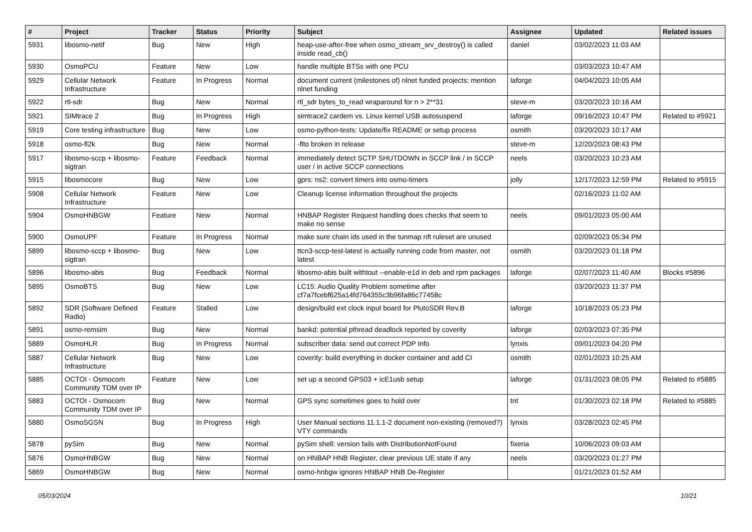| # | Project | Tracker | Status | Priority | Subject | Assignee | Updated | Related issues |
| --- | --- | --- | --- | --- | --- | --- | --- | --- |
| 5931 | libosmo-netif | Bug | New | High | heap-use-after-free when osmo_stream_srv_destroy() is called inside read_cb() | daniel | 03/02/2023 11:03 AM | |
| 5930 | OsmoPCU | Feature | New | Low | handle multiple BTSs with one PCU | | 03/03/2023 10:47 AM | |
| 5929 | Cellular Network Infrastructure | Feature | In Progress | Normal | document current (milestones of) nlnet funded projects; mention nlnet funding | laforge | 04/04/2023 10:05 AM | |
| 5922 | rtl-sdr | Bug | New | Normal | rtl_sdr bytes_to_read wraparound for n > 2**31 | steve-m | 03/20/2023 10:16 AM | |
| 5921 | SIMtrace 2 | Bug | In Progress | High | simtrace2 cardem vs. Linux kernel USB autosuspend | laforge | 09/16/2023 10:47 PM | Related to #5921 |
| 5919 | Core testing infrastructure | Bug | New | Low | osmo-python-tests: Update/fix README or setup process | osmith | 03/20/2023 10:17 AM | |
| 5918 | osmo-fl2k | Bug | New | Normal | -flto broken in release | steve-m | 12/20/2023 08:43 PM | |
| 5917 | libosmo-sccp + libosmo-sigtran | Feature | Feedback | Normal | immediately detect SCTP SHUTDOWN in SCCP link / in SCCP user / in active SCCP connections | neels | 03/20/2023 10:23 AM | |
| 5915 | libosmocore | Bug | New | Low | gprs: ns2: convert timers into osmo-timers | jolly | 12/17/2023 12:59 PM | Related to #5915 |
| 5908 | Cellular Network Infrastructure | Feature | New | Low | Cleanup license information throughout the projects | | 02/16/2023 11:02 AM | |
| 5904 | OsmoHNBGW | Feature | New | Normal | HNBAP Register Request handling does checks that seem to make no sense | neels | 09/01/2023 05:00 AM | |
| 5900 | OsmoUPF | Feature | In Progress | Normal | make sure chain ids used in the tunmap nft ruleset are unused | | 02/09/2023 05:34 PM | |
| 5899 | libosmo-sccp + libosmo-sigtran | Bug | New | Low | ttcn3-sccp-test-latest is actually running code from master, not latest | osmith | 03/20/2023 01:18 PM | |
| 5896 | libosmo-abis | Bug | Feedback | Normal | libosmo-abis built withtout --enable-e1d in deb and rpm packages | laforge | 02/07/2023 11:40 AM | Blocks #5896 |
| 5895 | OsmoBTS | Bug | New | Low | LC15: Audio Quality Problem sometime after cf7a7fcebf625a14fd764355c3b96fa86c77458c | | 03/20/2023 11:37 PM | |
| 5892 | SDR (Software Defined Radio) | Feature | Stalled | Low | design/build ext clock input board for PlutoSDR Rev.B | laforge | 10/18/2023 05:23 PM | |
| 5891 | osmo-remsim | Bug | New | Normal | bankd: potential pthread deadlock reported by coverity | laforge | 02/03/2023 07:35 PM | |
| 5889 | OsmoHLR | Bug | In Progress | Normal | subscriber data: send out correct PDP Info | lynxis | 09/01/2023 04:20 PM | |
| 5887 | Cellular Network Infrastructure | Bug | New | Low | coverity: build everything in docker container and add CI | osmith | 02/01/2023 10:25 AM | |
| 5885 | OCTOI - Osmocom Community TDM over IP | Feature | New | Low | set up a second GPS03 + icE1usb setup | laforge | 01/31/2023 08:05 PM | Related to #5885 |
| 5883 | OCTOI - Osmocom Community TDM over IP | Bug | New | Normal | GPS sync sometimes goes to hold over | tnt | 01/30/2023 02:18 PM | Related to #5885 |
| 5880 | OsmoSGSN | Bug | In Progress | High | User Manual sections 11.1.1-2 document non-existing (removed?) VTY commands | lynxis | 03/28/2023 02:45 PM | |
| 5878 | pySim | Bug | New | Normal | pySim shell: version fails with DistributionNotFound | fixeria | 10/06/2023 09:03 AM | |
| 5876 | OsmoHNBGW | Bug | New | Normal | on HNBAP HNB Register, clear previous UE state if any | neels | 03/20/2023 01:27 PM | |
| 5869 | OsmoHNBGW | Bug | New | Normal | osmo-hnbgw ignores HNBAP HNB De-Register | | 01/21/2023 01:52 AM | |
05/03/2024 10/21